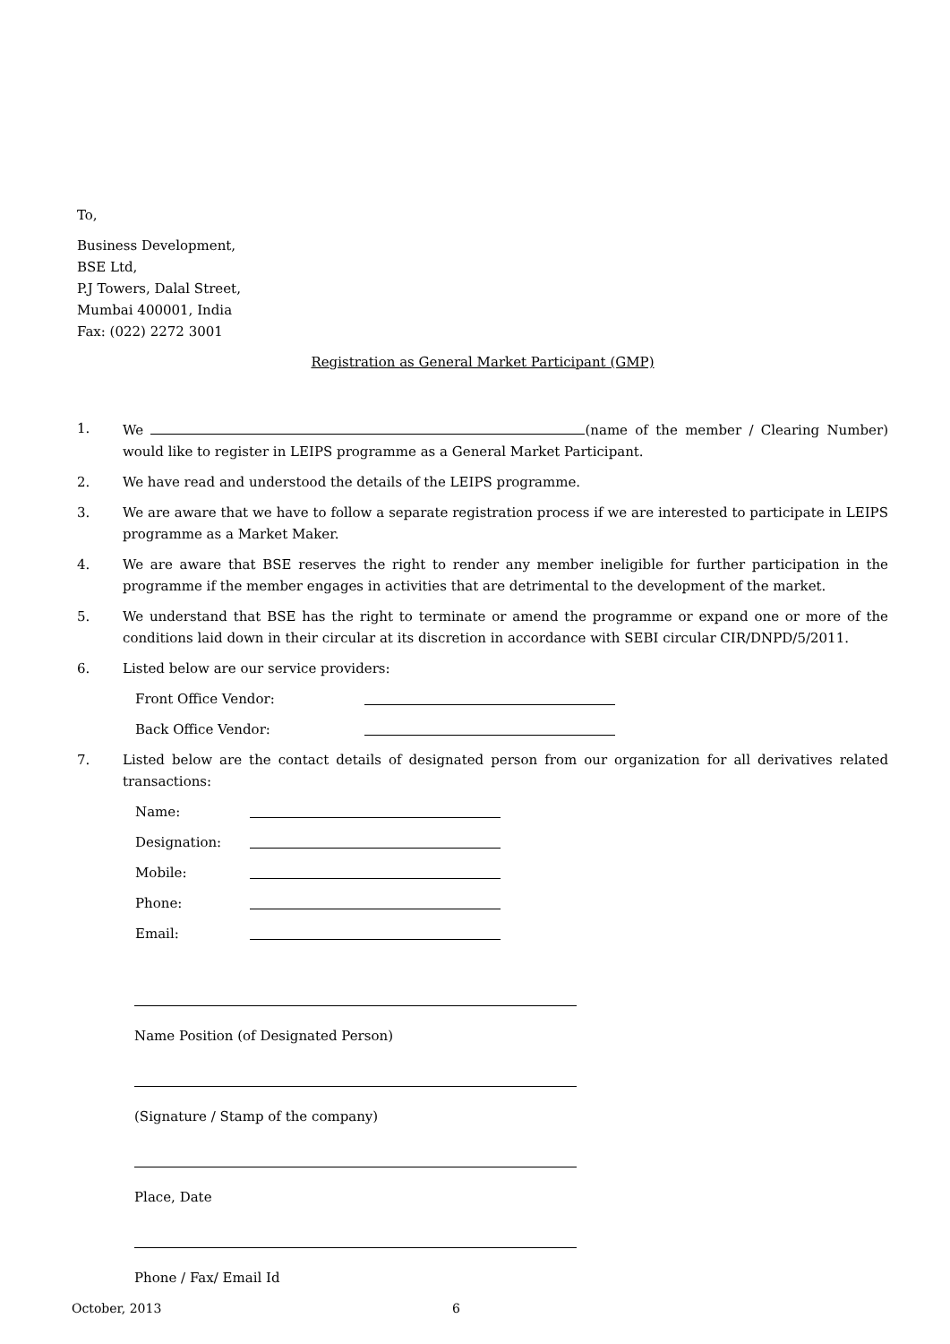To,
Business Development,
BSE Ltd,
P.J Towers, Dalal Street,
Mumbai 400001, India
Fax: (022) 2272 3001
Registration as General Market Participant (GMP)
1. We (name of the member / Clearing Number) would like to register in LEIPS programme as a General Market Participant.
2. We have read and understood the details of the LEIPS programme.
3. We are aware that we have to follow a separate registration process if we are interested to participate in LEIPS programme as a Market Maker.
4. We are aware that BSE reserves the right to render any member ineligible for further participation in the programme if the member engages in activities that are detrimental to the development of the market.
5. We understand that BSE has the right to terminate or amend the programme or expand one or more of the conditions laid down in their circular at its discretion in accordance with SEBI circular CIR/DNPD/5/2011.
6. Listed below are our service providers:
Front Office Vendor:
Back Office Vendor:
7. Listed below are the contact details of designated person from our organization for all derivatives related transactions:
Name:
Designation:
Mobile:
Phone:
Email:
Name Position (of Designated Person)
(Signature / Stamp of the company)
Place, Date
Phone / Fax/ Email Id
October, 2013 6